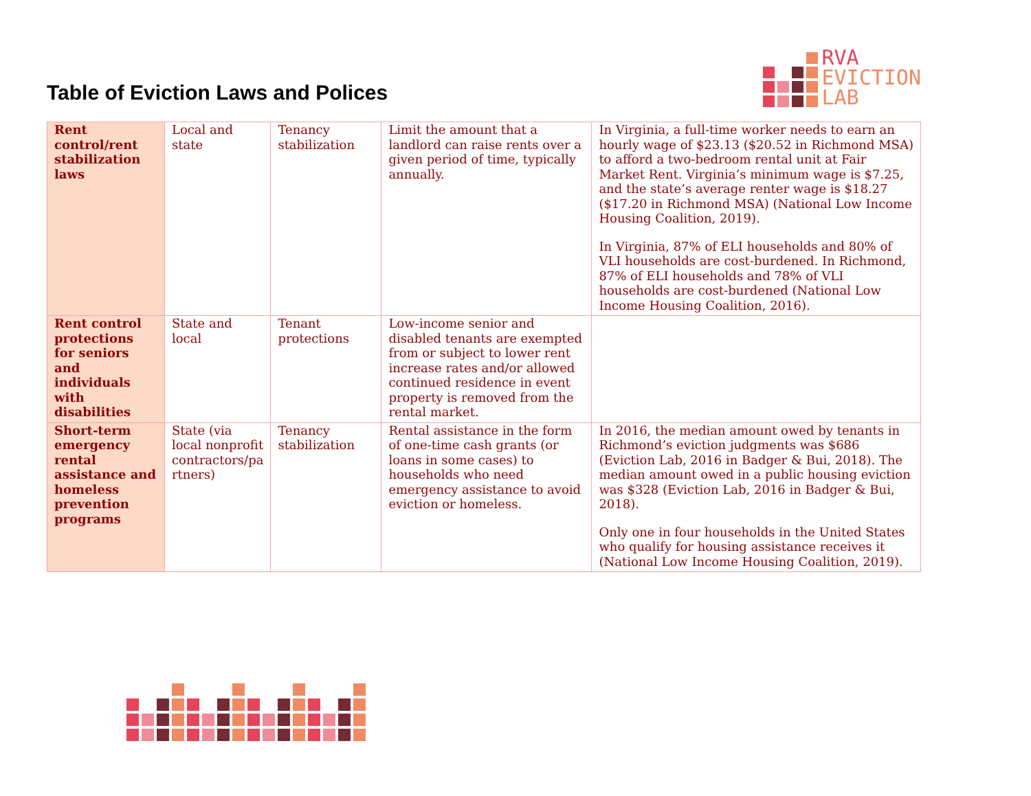Table of Eviction Laws and Polices
RVA
EVICTION
LAB
| Rent control/rent stabilization laws | Local and state | Tenancy stabilization | Limit the amount that a landlord can raise rents over a given period of time, typically annually. | In Virginia, a full-time worker needs to earn an hourly wage of $23.13 ($20.52 in Richmond MSA) to afford a two-bedroom rental unit at Fair Market Rent. Virginia’s minimum wage is $7.25, and the state’s average renter wage is $18.27 ($17.20 in Richmond MSA) (National Low Income Housing Coalition, 2019). In Virginia, 87% of ELI households and 80% of VLI households are cost-burdened. In Richmond, 87% of ELI households and 78% of VLI households are cost-burdened (National Low Income Housing Coalition, 2016). |
| Rent control protections for seniors and individuals with disabilities | State and local | Tenant protections | Low-income senior and disabled tenants are exempted from or subject to lower rent increase rates and/or allowed continued residence in event property is removed from the rental market. | |
| Short-term emergency rental assistance and homeless prevention programs | State (via local nonprofit contractors/pa rtners) | Tenancy stabilization | Rental assistance in the form of one-time cash grants (or loans in some cases) to households who need emergency assistance to avoid eviction or homeless. | In 2016, the median amount owed by tenants in Richmond’s eviction judgments was $686 (Eviction Lab, 2016 in Badger & Bui, 2018). The median amount owed in a public housing eviction was $328 (Eviction Lab, 2016 in Badger & Bui, 2018). Only one in four households in the United States who qualify for housing assistance receives it (National Low Income Housing Coalition, 2019). |